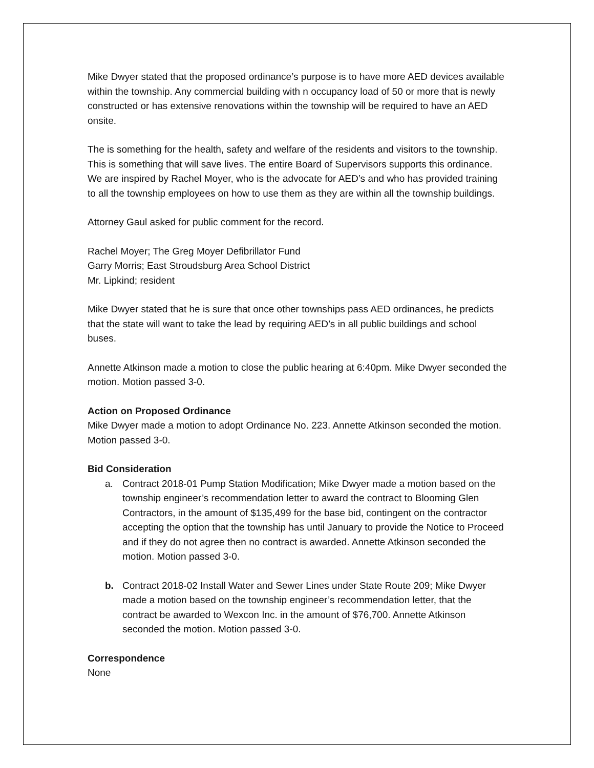Mike Dwyer stated that the proposed ordinance’s purpose is to have more AED devices available within the township. Any commercial building with n occupancy load of 50 or more that is newly constructed or has extensive renovations within the township will be required to have an AED onsite.
The is something for the health, safety and welfare of the residents and visitors to the township. This is something that will save lives. The entire Board of Supervisors supports this ordinance. We are inspired by Rachel Moyer, who is the advocate for AED’s and who has provided training to all the township employees on how to use them as they are within all the township buildings.
Attorney Gaul asked for public comment for the record.
Rachel Moyer; The Greg Moyer Defibrillator Fund
Garry Morris; East Stroudsburg Area School District
Mr. Lipkind; resident
Mike Dwyer stated that he is sure that once other townships pass AED ordinances, he predicts that the state will want to take the lead by requiring AED’s in all public buildings and school buses.
Annette Atkinson made a motion to close the public hearing at 6:40pm. Mike Dwyer seconded the motion. Motion passed 3-0.
Action on Proposed Ordinance
Mike Dwyer made a motion to adopt Ordinance No. 223. Annette Atkinson seconded the motion. Motion passed 3-0.
Bid Consideration
a. Contract 2018-01 Pump Station Modification; Mike Dwyer made a motion based on the township engineer’s recommendation letter to award the contract to Blooming Glen Contractors, in the amount of $135,499 for the base bid, contingent on the contractor accepting the option that the township has until January to provide the Notice to Proceed and if they do not agree then no contract is awarded. Annette Atkinson seconded the motion. Motion passed 3-0.
b. Contract 2018-02 Install Water and Sewer Lines under State Route 209; Mike Dwyer made a motion based on the township engineer’s recommendation letter, that the contract be awarded to Wexcon Inc. in the amount of $76,700. Annette Atkinson seconded the motion. Motion passed 3-0.
Correspondence
None